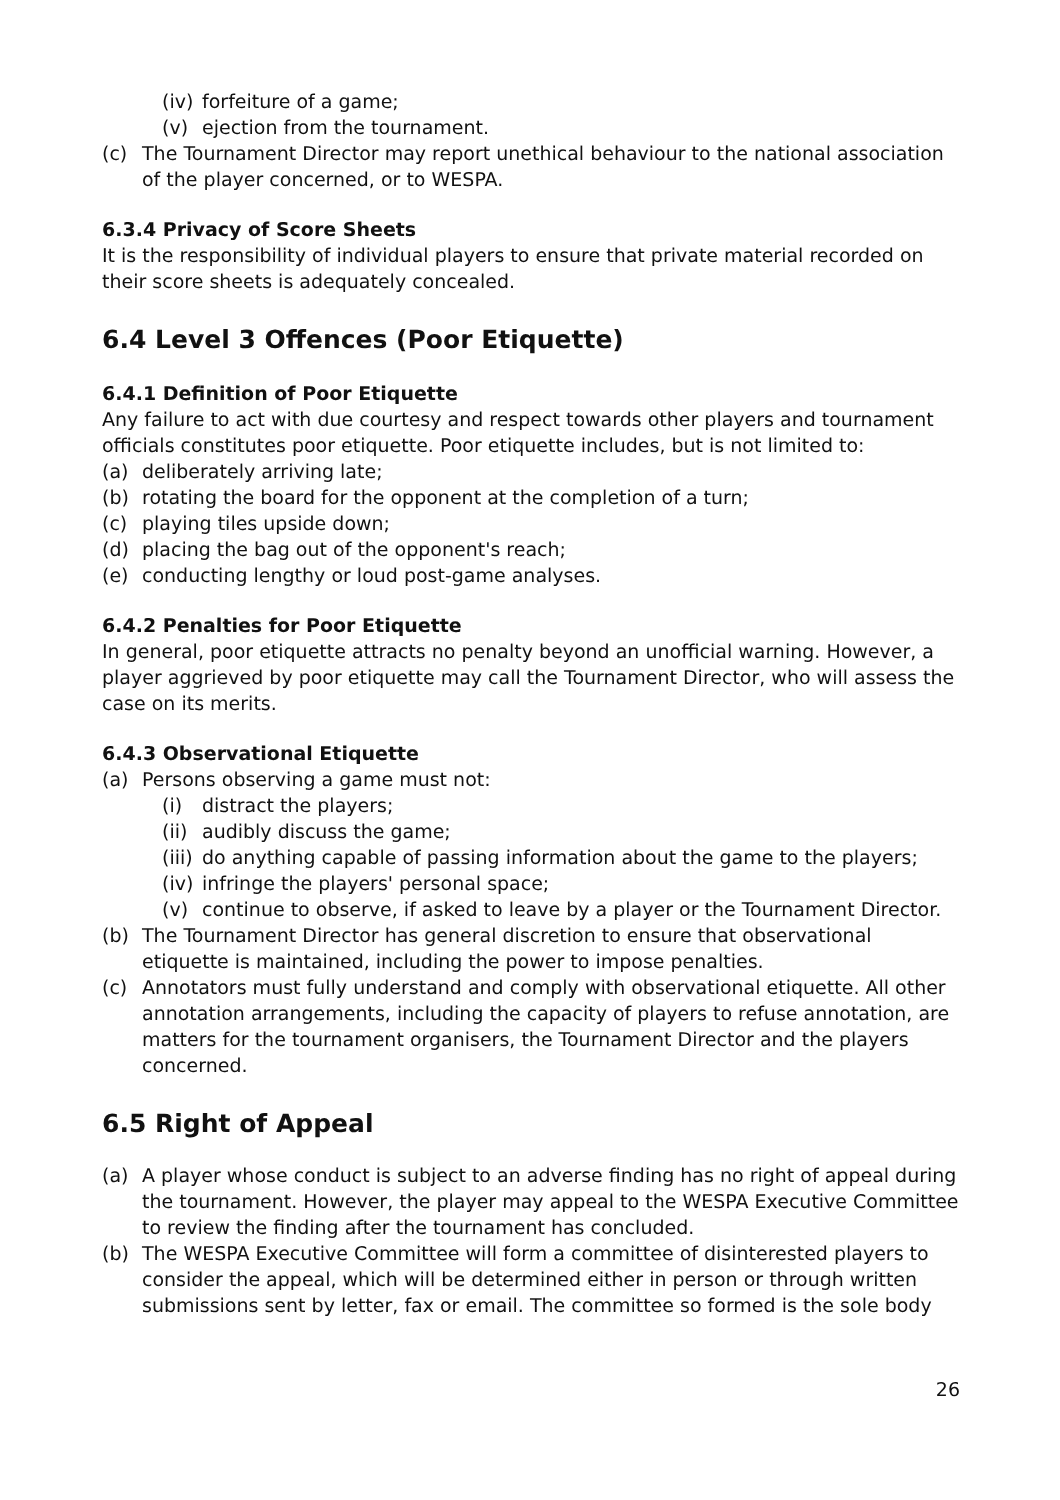(iv) forfeiture of a game;
(v) ejection from the tournament.
(c) The Tournament Director may report unethical behaviour to the national association of the player concerned, or to WESPA.
6.3.4 Privacy of Score Sheets
It is the responsibility of individual players to ensure that private material recorded on their score sheets is adequately concealed.
6.4 Level 3 Offences (Poor Etiquette)
6.4.1 Definition of Poor Etiquette
Any failure to act with due courtesy and respect towards other players and tournament officials constitutes poor etiquette. Poor etiquette includes, but is not limited to:
(a) deliberately arriving late;
(b) rotating the board for the opponent at the completion of a turn;
(c) playing tiles upside down;
(d) placing the bag out of the opponent's reach;
(e) conducting lengthy or loud post-game analyses.
6.4.2 Penalties for Poor Etiquette
In general, poor etiquette attracts no penalty beyond an unofficial warning. However, a player aggrieved by poor etiquette may call the Tournament Director, who will assess the case on its merits.
6.4.3 Observational Etiquette
(a) Persons observing a game must not:
(i) distract the players;
(ii) audibly discuss the game;
(iii) do anything capable of passing information about the game to the players;
(iv) infringe the players' personal space;
(v) continue to observe, if asked to leave by a player or the Tournament Director.
(b) The Tournament Director has general discretion to ensure that observational etiquette is maintained, including the power to impose penalties.
(c) Annotators must fully understand and comply with observational etiquette. All other annotation arrangements, including the capacity of players to refuse annotation, are matters for the tournament organisers, the Tournament Director and the players concerned.
6.5 Right of Appeal
(a) A player whose conduct is subject to an adverse finding has no right of appeal during the tournament. However, the player may appeal to the WESPA Executive Committee to review the finding after the tournament has concluded.
(b) The WESPA Executive Committee will form a committee of disinterested players to consider the appeal, which will be determined either in person or through written submissions sent by letter, fax or email. The committee so formed is the sole body
26